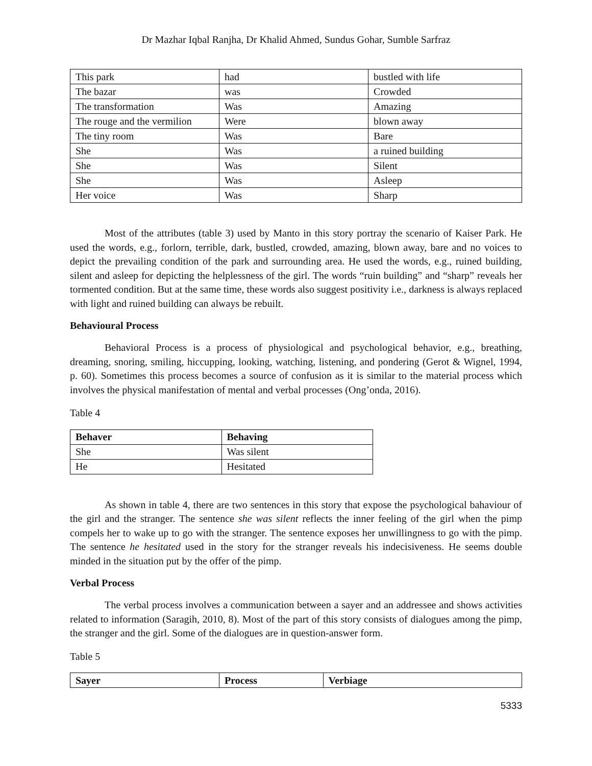Dr Mazhar Iqbal Ranjha, Dr Khalid Ahmed, Sundus Gohar, Sumble Sarfraz
| This park | had | bustled with life |
| The bazar | was | Crowded |
| The transformation | Was | Amazing |
| The rouge and the vermilion | Were | blown away |
| The tiny room | Was | Bare |
| She | Was | a ruined building |
| She | Was | Silent |
| She | Was | Asleep |
| Her voice | Was | Sharp |
Most of the attributes (table 3) used by Manto in this story portray the scenario of Kaiser Park. He used the words, e.g., forlorn, terrible, dark, bustled, crowded, amazing, blown away, bare and no voices to depict the prevailing condition of the park and surrounding area. He used the words, e.g., ruined building, silent and asleep for depicting the helplessness of the girl. The words “ruin building” and “sharp” reveals her tormented condition. But at the same time, these words also suggest positivity i.e., darkness is always replaced with light and ruined building can always be rebuilt.
Behavioural Process
Behavioral Process is a process of physiological and psychological behavior, e.g., breathing, dreaming, snoring, smiling, hiccupping, looking, watching, listening, and pondering (Gerot & Wignel, 1994, p. 60). Sometimes this process becomes a source of confusion as it is similar to the material process which involves the physical manifestation of mental and verbal processes (Ong’onda, 2016).
Table 4
| Behaver | Behaving |
| --- | --- |
| She | Was silent |
| He | Hesitated |
As shown in table 4, there are two sentences in this story that expose the psychological bahaviour of the girl and the stranger. The sentence she was silent reflects the inner feeling of the girl when the pimp compels her to wake up to go with the stranger. The sentence exposes her unwillingness to go with the pimp. The sentence he hesitated used in the story for the stranger reveals his indecisiveness. He seems double minded in the situation put by the offer of the pimp.
Verbal Process
The verbal process involves a communication between a sayer and an addressee and shows activities related to information (Saragih, 2010, 8). Most of the part of this story consists of dialogues among the pimp, the stranger and the girl. Some of the dialogues are in question-answer form.
Table 5
| Sayer | Process | Verbiage |
| --- | --- | --- |
5333